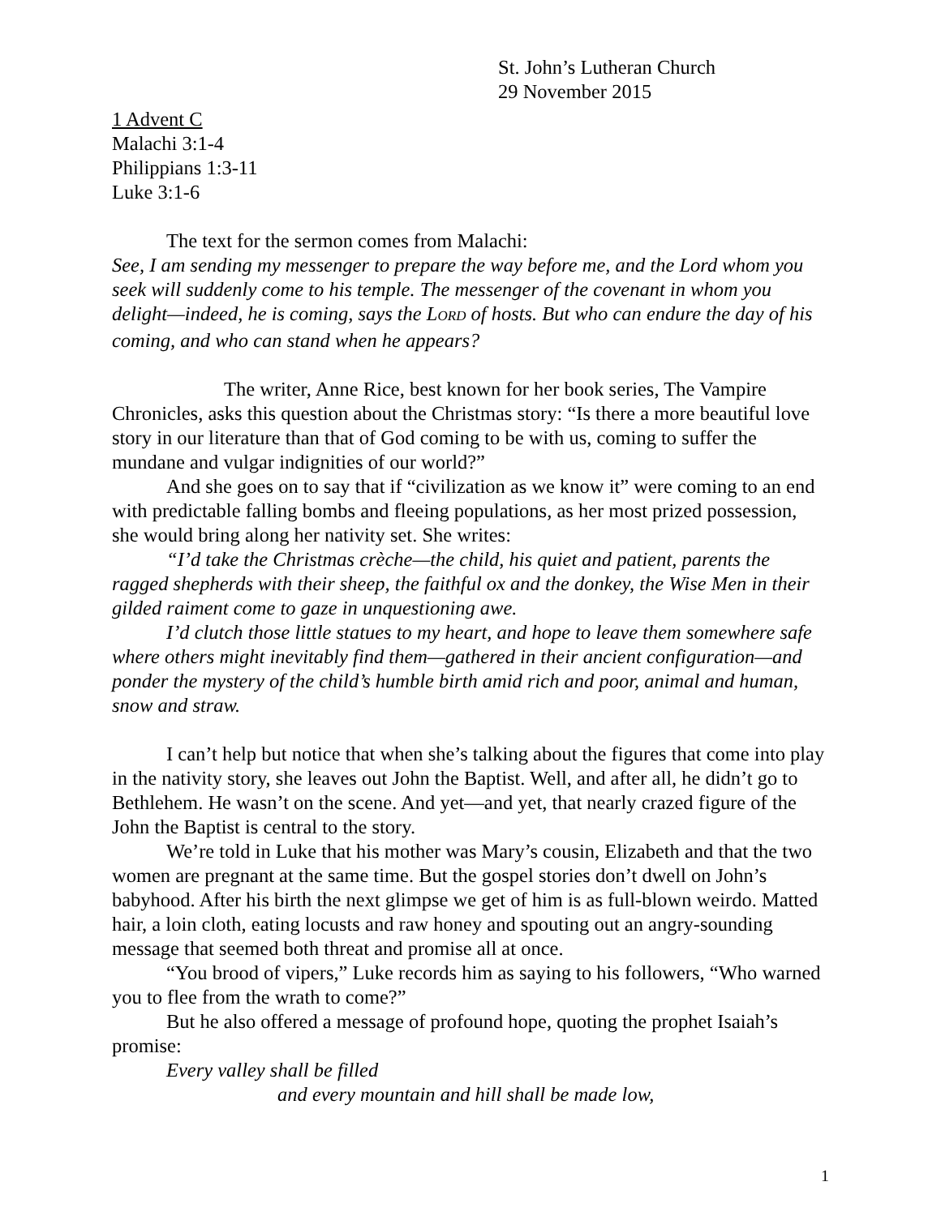St. John’s Lutheran Church
29 November 2015
1 Advent C
Malachi 3:1-4
Philippians 1:3-11
Luke 3:1-6
The text for the sermon comes from Malachi:
See, I am sending my messenger to prepare the way before me, and the Lord whom you seek will suddenly come to his temple. The messenger of the covenant in whom you delight—indeed, he is coming, says the LORD of hosts. But who can endure the day of his coming, and who can stand when he appears?
The writer, Anne Rice, best known for her book series, The Vampire Chronicles, asks this question about the Christmas story: “Is there a more beautiful love story in our literature than that of God coming to be with us, coming to suffer the mundane and vulgar indignities of our world?”
And she goes on to say that if “civilization as we know it” were coming to an end with predictable falling bombs and fleeing populations, as her most prized possession, she would bring along her nativity set. She writes:
“I’d take the Christmas crèche—the child, his quiet and patient, parents the ragged shepherds with their sheep, the faithful ox and the donkey, the Wise Men in their gilded raiment come to gaze in unquestioning awe.
I’d clutch those little statues to my heart, and hope to leave them somewhere safe where others might inevitably find them—gathered in their ancient configuration—and ponder the mystery of the child’s humble birth amid rich and poor, animal and human, snow and straw.
I can’t help but notice that when she’s talking about the figures that come into play in the nativity story, she leaves out John the Baptist. Well, and after all, he didn’t go to Bethlehem. He wasn’t on the scene. And yet—and yet, that nearly crazed figure of the John the Baptist is central to the story.
We’re told in Luke that his mother was Mary’s cousin, Elizabeth and that the two women are pregnant at the same time. But the gospel stories don’t dwell on John’s babyhood. After his birth the next glimpse we get of him is as full-blown weirdo. Matted hair, a loin cloth, eating locusts and raw honey and spouting out an angry-sounding message that seemed both threat and promise all at once.
“You brood of vipers,” Luke records him as saying to his followers, “Who warned you to flee from the wrath to come?”
But he also offered a message of profound hope, quoting the prophet Isaiah’s promise:
Every valley shall be filled
and every mountain and hill shall be made low,
1